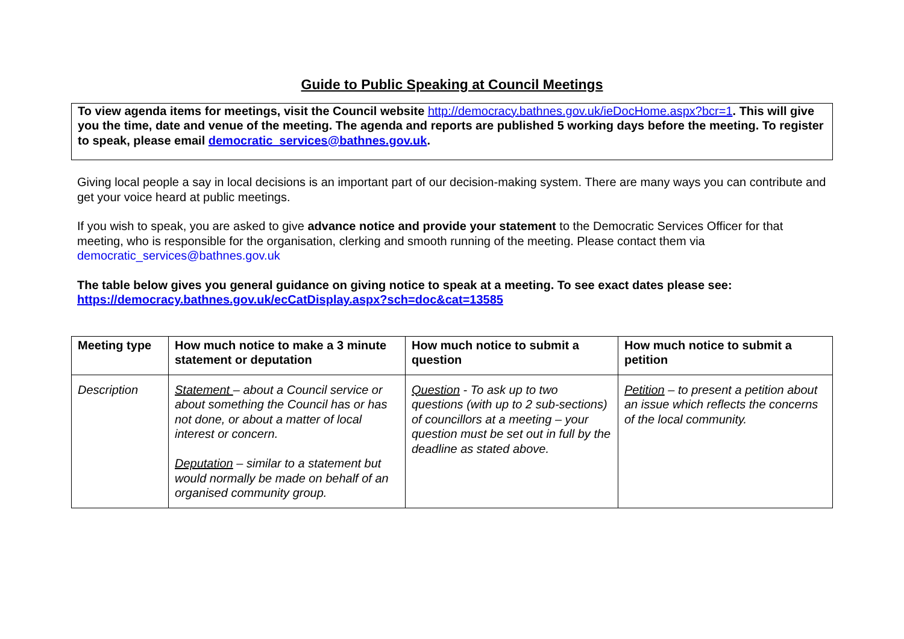Guide to Public Speaking at Council Meetings
To view agenda items for meetings, visit the Council website http://democracy.bathnes.gov.uk/ieDocHome.aspx?bcr=1. This will give you the time, date and venue of the meeting. The agenda and reports are published 5 working days before the meeting. To register to speak, please email democratic_services@bathnes.gov.uk.
Giving local people a say in local decisions is an important part of our decision-making system. There are many ways you can contribute and get your voice heard at public meetings.
If you wish to speak, you are asked to give advance notice and provide your statement to the Democratic Services Officer for that meeting, who is responsible for the organisation, clerking and smooth running of the meeting. Please contact them via democratic_services@bathnes.gov.uk
The table below gives you general guidance on giving notice to speak at a meeting. To see exact dates please see: https://democracy.bathnes.gov.uk/ecCatDisplay.aspx?sch=doc&cat=13585
| Meeting type | How much notice to make a 3 minute statement or deputation | How much notice to submit a question | How much notice to submit a petition |
| --- | --- | --- | --- |
| Description | Statement – about a Council service or about something the Council has or has not done, or about a matter of local interest or concern. Deputation – similar to a statement but would normally be made on behalf of an organised community group. | Question - To ask up to two questions (with up to 2 sub-sections) of councillors at a meeting – your question must be set out in full by the deadline as stated above. | Petition – to present a petition about an issue which reflects the concerns of the local community. |